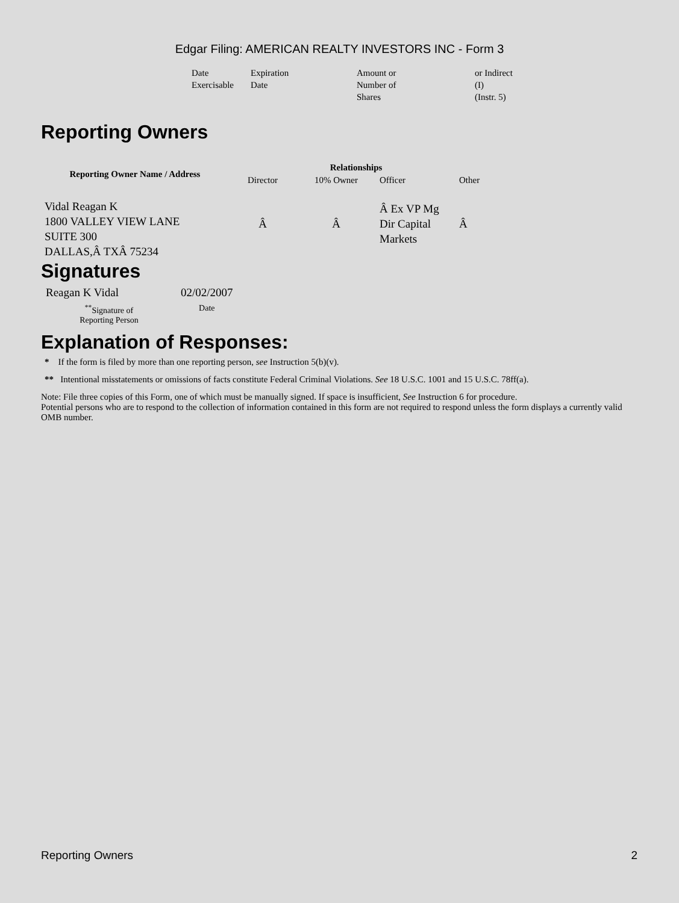Edgar Filing: AMERICAN REALTY INVESTORS INC - Form 3
| Date Exercisable | Expiration Date | Amount or Number of Shares | or Indirect (I) (Instr. 5) |
Reporting Owners
| Reporting Owner Name / Address | Relationships | | | |
| --- | --- | --- | --- | --- |
| | Director | 10% Owner | Officer | Other |
| Vidal Reagan K 1800 VALLEY VIEW LANE SUITE 300 DALLAS,Â TXÂ 75234 | Â | Â | Â Ex VP Mg Dir Capital Markets | Â |
Signatures
| Reagan K Vidal | 02/02/2007 |
| <sup>**</sup> Signature of Reporting Person | Date |
Explanation of Responses:
* If the form is filed by more than one reporting person, see Instruction 5(b)(v).
** Intentional misstatements or omissions of facts constitute Federal Criminal Violations. See 18 U.S.C. 1001 and 15 U.S.C. 78ff(a).
Note: File three copies of this Form, one of which must be manually signed. If space is insufficient, See Instruction 6 for procedure.
Potential persons who are to respond to the collection of information contained in this form are not required to respond unless the form displays a currently valid OMB number.
Reporting Owners 2